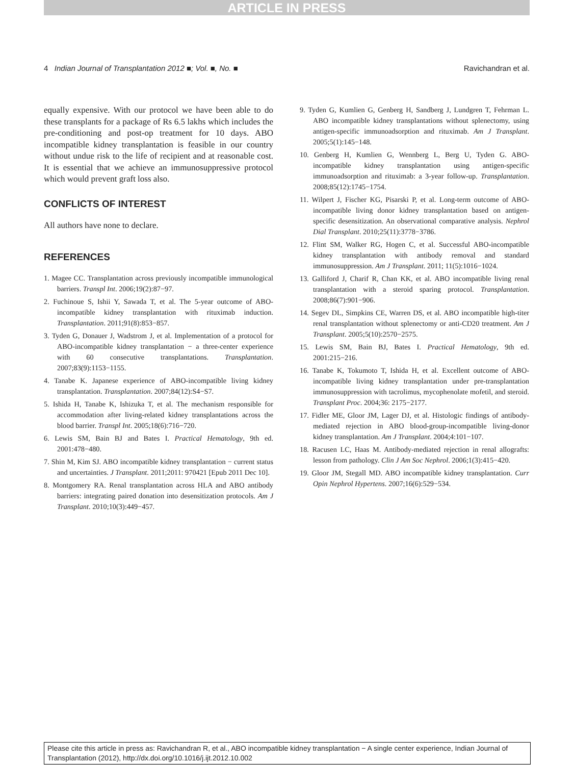ARTICLE IN PRESS
4 Indian Journal of Transplantation 2012 ■; Vol. ■, No. ■ Ravichandran et al.
equally expensive. With our protocol we have been able to do these transplants for a package of Rs 6.5 lakhs which includes the pre-conditioning and post-op treatment for 10 days. ABO incompatible kidney transplantation is feasible in our country without undue risk to the life of recipient and at reasonable cost. It is essential that we achieve an immunosuppressive protocol which would prevent graft loss also.
CONFLICTS OF INTEREST
All authors have none to declare.
REFERENCES
1. Magee CC. Transplantation across previously incompatible immunological barriers. Transpl Int. 2006;19(2):87−97.
2. Fuchinoue S, Ishii Y, Sawada T, et al. The 5-year outcome of ABO-incompatible kidney transplantation with rituximab induction. Transplantation. 2011;91(8):853−857.
3. Tyden G, Donauer J, Wadstrom J, et al. Implementation of a protocol for ABO-incompatible kidney transplantation − a three-center experience with 60 consecutive transplantations. Transplantation. 2007;83(9):1153−1155.
4. Tanabe K. Japanese experience of ABO-incompatible living kidney transplantation. Transplantation. 2007;84(12):S4−S7.
5. Ishida H, Tanabe K, Ishizuka T, et al. The mechanism responsible for accommodation after living-related kidney transplantations across the blood barrier. Transpl Int. 2005;18(6):716−720.
6. Lewis SM, Bain BJ and Bates I. Practical Hematology, 9th ed. 2001:478−480.
7. Shin M, Kim SJ. ABO incompatible kidney transplantation − current status and uncertainties. J Transplant. 2011;2011: 970421 [Epub 2011 Dec 10].
8. Montgomery RA. Renal transplantation across HLA and ABO antibody barriers: integrating paired donation into desensitization protocols. Am J Transplant. 2010;10(3):449−457.
9. Tyden G, Kumlien G, Genberg H, Sandberg J, Lundgren T, Fehrman L. ABO incompatible kidney transplantations without splenectomy, using antigen-specific immunoadsorption and rituximab. Am J Transplant. 2005;5(1):145−148.
10. Genberg H, Kumlien G, Wennberg L, Berg U, Tyden G. ABO-incompatible kidney transplantation using antigen-specific immunoadsorption and rituximab: a 3-year follow-up. Transplantation. 2008;85(12):1745−1754.
11. Wilpert J, Fischer KG, Pisarski P, et al. Long-term outcome of ABO-incompatible living donor kidney transplantation based on antigen-specific desensitization. An observational comparative analysis. Nephrol Dial Transplant. 2010;25(11):3778−3786.
12. Flint SM, Walker RG, Hogen C, et al. Successful ABO-incompatible kidney transplantation with antibody removal and standard immunosuppression. Am J Transplant. 2011; 11(5):1016−1024.
13. Galliford J, Charif R, Chan KK, et al. ABO incompatible living renal transplantation with a steroid sparing protocol. Transplantation. 2008;86(7):901−906.
14. Segev DL, Simpkins CE, Warren DS, et al. ABO incompatible high-titer renal transplantation without splenectomy or anti-CD20 treatment. Am J Transplant. 2005;5(10):2570−2575.
15. Lewis SM, Bain BJ, Bates I. Practical Hematology, 9th ed. 2001:215−216.
16. Tanabe K, Tokumoto T, Ishida H, et al. Excellent outcome of ABO-incompatible living kidney transplantation under pre-transplantation immunosuppression with tacrolimus, mycophenolate mofetil, and steroid. Transplant Proc. 2004;36: 2175−2177.
17. Fidler ME, Gloor JM, Lager DJ, et al. Histologic findings of antibody-mediated rejection in ABO blood-group-incompatible living-donor kidney transplantation. Am J Transplant. 2004;4:101−107.
18. Racusen LC, Haas M. Antibody-mediated rejection in renal allografts: lesson from pathology. Clin J Am Soc Nephrol. 2006;1(3):415−420.
19. Gloor JM, Stegall MD. ABO incompatible kidney transplantation. Curr Opin Nephrol Hypertens. 2007;16(6):529−534.
Please cite this article in press as: Ravichandran R, et al., ABO incompatible kidney transplantation − A single center experience, Indian Journal of Transplantation (2012), http://dx.doi.org/10.1016/j.ijt.2012.10.002